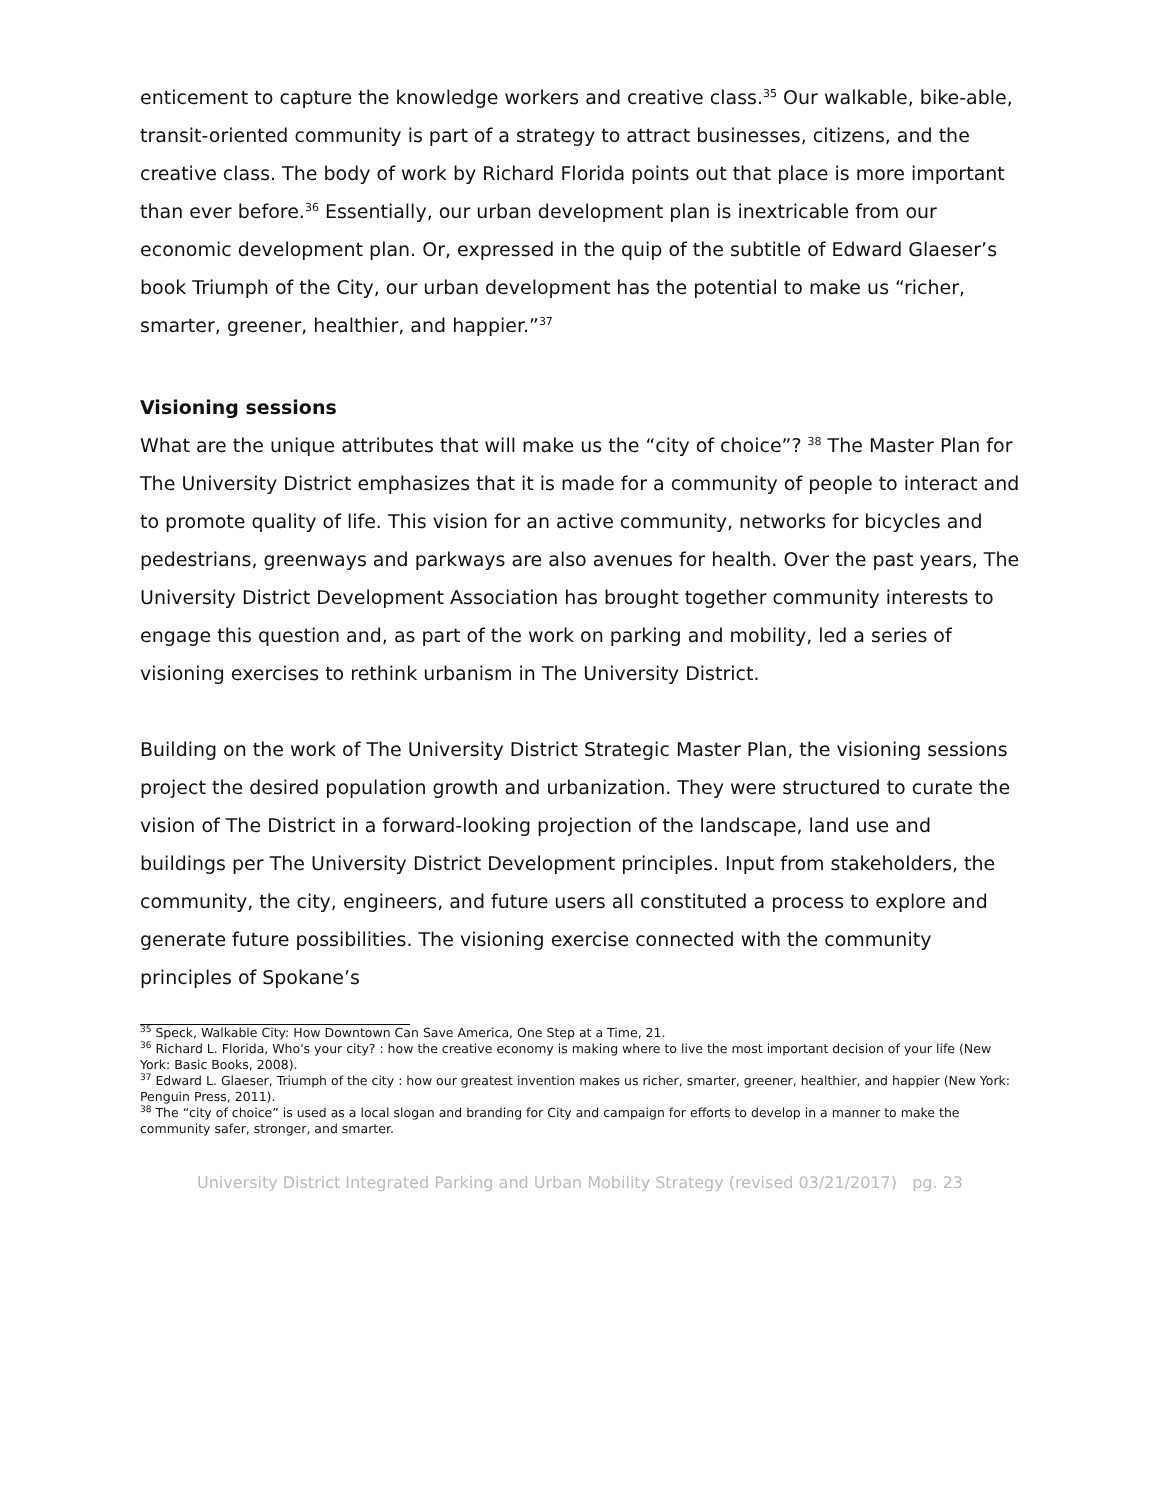enticement to capture the knowledge workers and creative class.<sup>35</sup> Our walkable, bike-able, transit-oriented community is part of a strategy to attract businesses, citizens, and the creative class. The body of work by Richard Florida points out that place is more important than ever before.<sup>36</sup> Essentially, our urban development plan is inextricable from our economic development plan. Or, expressed in the quip of the subtitle of Edward Glaeser’s book Triumph of the City, our urban development has the potential to make us “richer, smarter, greener, healthier, and happier.”<sup>37</sup>
Visioning sessions
What are the unique attributes that will make us the “city of choice”? <sup>38</sup> The Master Plan for The University District emphasizes that it is made for a community of people to interact and to promote quality of life. This vision for an active community, networks for bicycles and pedestrians, greenways and parkways are also avenues for health. Over the past years, The University District Development Association has brought together community interests to engage this question and, as part of the work on parking and mobility, led a series of visioning exercises to rethink urbanism in The University District.
Building on the work of The University District Strategic Master Plan, the visioning sessions project the desired population growth and urbanization. They were structured to curate the vision of The District in a forward-looking projection of the landscape, land use and buildings per The University District Development principles. Input from stakeholders, the community, the city, engineers, and future users all constituted a process to explore and generate future possibilities. The visioning exercise connected with the community principles of Spokane’s
<sup>35</sup> Speck, Walkable City: How Downtown Can Save America, One Step at a Time, 21.
<sup>36</sup> Richard L. Florida, Who's your city? : how the creative economy is making where to live the most important decision of your life (New York: Basic Books, 2008).
<sup>37</sup> Edward L. Glaeser, Triumph of the city : how our greatest invention makes us richer, smarter, greener, healthier, and happier (New York: Penguin Press, 2011).
<sup>38</sup> The “city of choice” is used as a local slogan and branding for City and campaign for efforts to develop in a manner to make the community safer, stronger, and smarter.
University District Integrated Parking and Urban Mobility Strategy (revised 03/21/2017) pg. 23